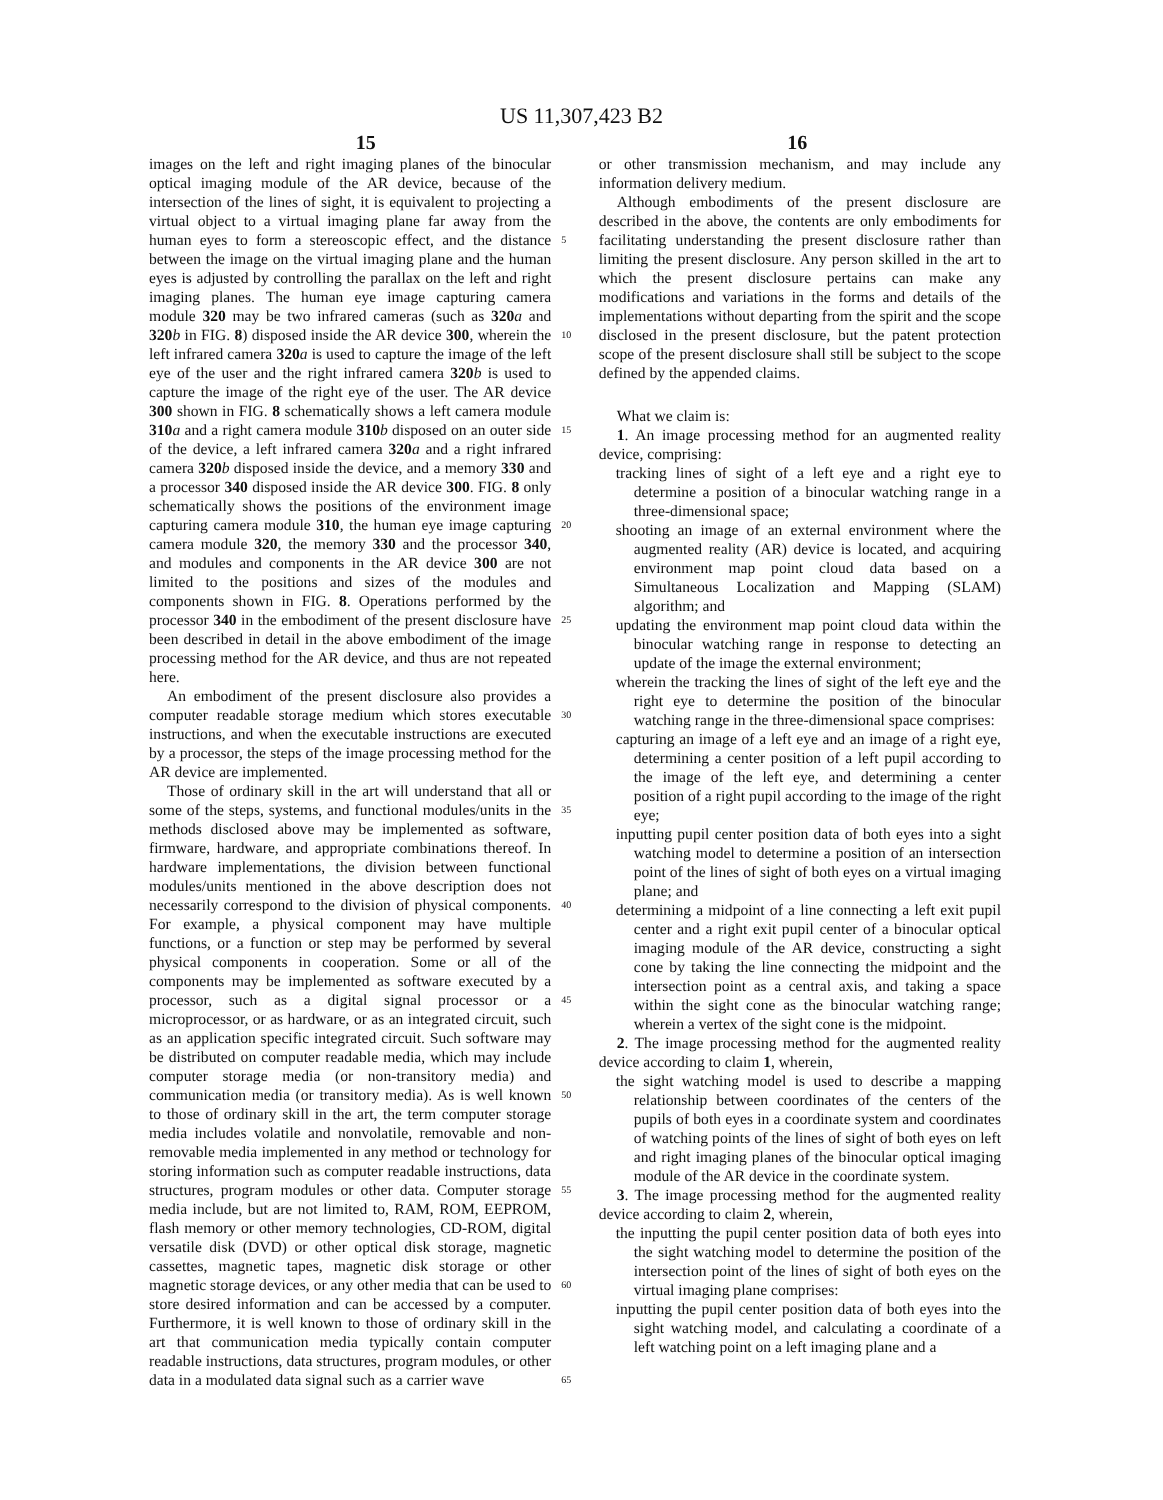US 11,307,423 B2
15 16
images on the left and right imaging planes of the binocular optical imaging module of the AR device, because of the intersection of the lines of sight, it is equivalent to projecting a virtual object to a virtual imaging plane far away from the human eyes to form a stereoscopic effect, and the distance between the image on the virtual imaging plane and the human eyes is adjusted by controlling the parallax on the left and right imaging planes. The human eye image capturing camera module 320 may be two infrared cameras (such as 320 a and 320 b in FIG. 8) disposed inside the AR device 300, wherein the left infrared camera 320 a is used to capture the image of the left eye of the user and the right infrared camera 320 b is used to capture the image of the right eye of the user. The AR device 300 shown in FIG. 8 schematically shows a left camera module 310 a and a right camera module 310 b disposed on an outer side of the device, a left infrared camera 320 a and a right infrared camera 320 b disposed inside the device, and a memory 330 and a processor 340 disposed inside the AR device 300. FIG. 8 only schematically shows the positions of the environment image capturing camera module 310, the human eye image capturing camera module 320, the memory 330 and the processor 340, and modules and components in the AR device 300 are not limited to the positions and sizes of the modules and components shown in FIG. 8. Operations performed by the processor 340 in the embodiment of the present disclosure have been described in detail in the above embodiment of the image processing method for the AR device, and thus are not repeated here.
An embodiment of the present disclosure also provides a computer readable storage medium which stores executable instructions, and when the executable instructions are executed by a processor, the steps of the image processing method for the AR device are implemented.
Those of ordinary skill in the art will understand that all or some of the steps, systems, and functional modules/units in the methods disclosed above may be implemented as software, firmware, hardware, and appropriate combinations thereof. In hardware implementations, the division between functional modules/units mentioned in the above description does not necessarily correspond to the division of physical components. For example, a physical component may have multiple functions, or a function or step may be performed by several physical components in cooperation. Some or all of the components may be implemented as software executed by a processor, such as a digital signal processor or a microprocessor, or as hardware, or as an integrated circuit, such as an application specific integrated circuit. Such software may be distributed on computer readable media, which may include computer storage media (or non-transitory media) and communication media (or transitory media). As is well known to those of ordinary skill in the art, the term computer storage media includes volatile and nonvolatile, removable and non-removable media implemented in any method or technology for storing information such as computer readable instructions, data structures, program modules or other data. Computer storage media include, but are not limited to, RAM, ROM, EEPROM, flash memory or other memory technologies, CD-ROM, digital versatile disk (DVD) or other optical disk storage, magnetic cassettes, magnetic tapes, magnetic disk storage or other magnetic storage devices, or any other media that can be used to store desired information and can be accessed by a computer. Furthermore, it is well known to those of ordinary skill in the art that communication media typically contain computer readable instructions, data structures, program modules, or other data in a modulated data signal such as a carrier wave
5
10
15
20
25
30
35
40
45
50
55
60
65
or other transmission mechanism, and may include any information delivery medium.
Although embodiments of the present disclosure are described in the above, the contents are only embodiments for facilitating understanding the present disclosure rather than limiting the present disclosure. Any person skilled in the art to which the present disclosure pertains can make any modifications and variations in the forms and details of the implementations without departing from the spirit and the scope disclosed in the present disclosure, but the patent protection scope of the present disclosure shall still be subject to the scope defined by the appended claims.
What we claim is:
1. An image processing method for an augmented reality device, comprising:
tracking lines of sight of a left eye and a right eye to determine a position of a binocular watching range in a three-dimensional space;
shooting an image of an external environment where the augmented reality (AR) device is located, and acquiring environment map point cloud data based on a Simultaneous Localization and Mapping (SLAM) algorithm; and
updating the environment map point cloud data within the binocular watching range in response to detecting an update of the image the external environment;
wherein the tracking the lines of sight of the left eye and the right eye to determine the position of the binocular watching range in the three-dimensional space comprises:
capturing an image of a left eye and an image of a right eye, determining a center position of a left pupil according to the image of the left eye, and determining a center position of a right pupil according to the image of the right eye;
inputting pupil center position data of both eyes into a sight watching model to determine a position of an intersection point of the lines of sight of both eyes on a virtual imaging plane; and
determining a midpoint of a line connecting a left exit pupil center and a right exit pupil center of a binocular optical imaging module of the AR device, constructing a sight cone by taking the line connecting the midpoint and the intersection point as a central axis, and taking a space within the sight cone as the binocular watching range; wherein a vertex of the sight cone is the midpoint.
2. The image processing method for the augmented reality device according to claim 1, wherein,
the sight watching model is used to describe a mapping relationship between coordinates of the centers of the pupils of both eyes in a coordinate system and coordinates of watching points of the lines of sight of both eyes on left and right imaging planes of the binocular optical imaging module of the AR device in the coordinate system.
3. The image processing method for the augmented reality device according to claim 2, wherein,
the inputting the pupil center position data of both eyes into the sight watching model to determine the position of the intersection point of the lines of sight of both eyes on the virtual imaging plane comprises:
inputting the pupil center position data of both eyes into the sight watching model, and calculating a coordinate of a left watching point on a left imaging plane and a